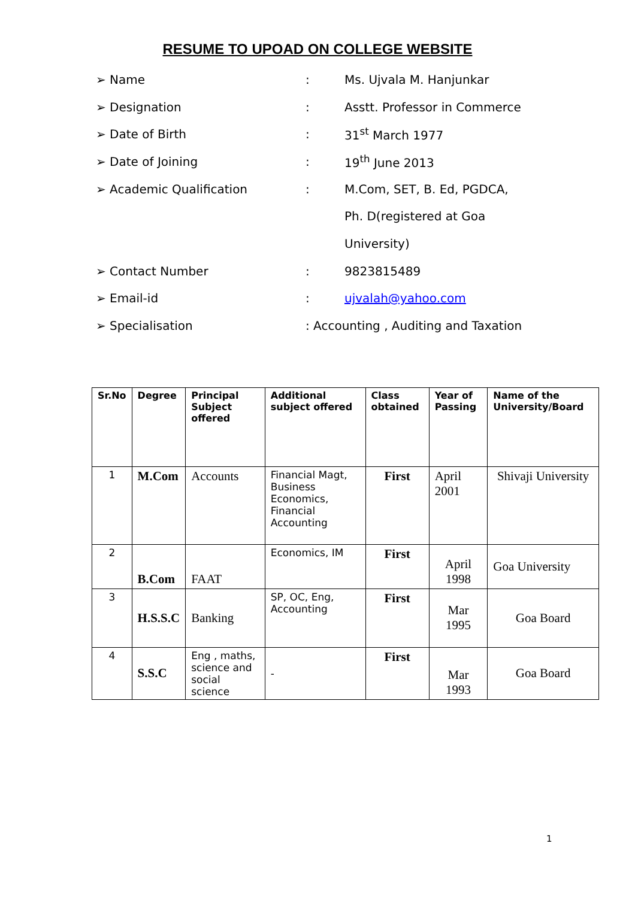RESUME TO UPOAD ON COLLEGE WEBSITE
➢ Name: Ms. Ujvala M. Hanjunkar
➢ Designation: Asstt. Professor in Commerce
➢ Date of Birth: 31<sup>st</sup> March 1977
➢ Date of Joining: 19<sup>th</sup> June 2013
➢ Academic Qualification: M.Com, SET, B. Ed, PGDCA,
Ph. D(registered at Goa
University)
➢ Contact Number: 9823815489
➢ Email-id: ujvalah@yahoo.com
➢ Specialisation: Accounting , Auditing and Taxation
| Sr.No | Degree | Principal Subject offered | Additional subject offered | Class obtained | Year of Passing | Name of the University/Board |
| --- | --- | --- | --- | --- | --- | --- |
| 1 | M.Com | Accounts | Financial Magt, Business Economics, Financial Accounting | First | April 2001 | Shivaji University |
| 2 | B.Com | FAAT | Economics, IM | First | April 1998 | Goa University |
| 3 | H.S.S.C | Banking | SP, OC, Eng, Accounting | First | Mar 1995 | Goa Board |
| 4 | S.S.C | Eng , maths, science and social science | - | First | Mar 1993 | Goa Board |
1